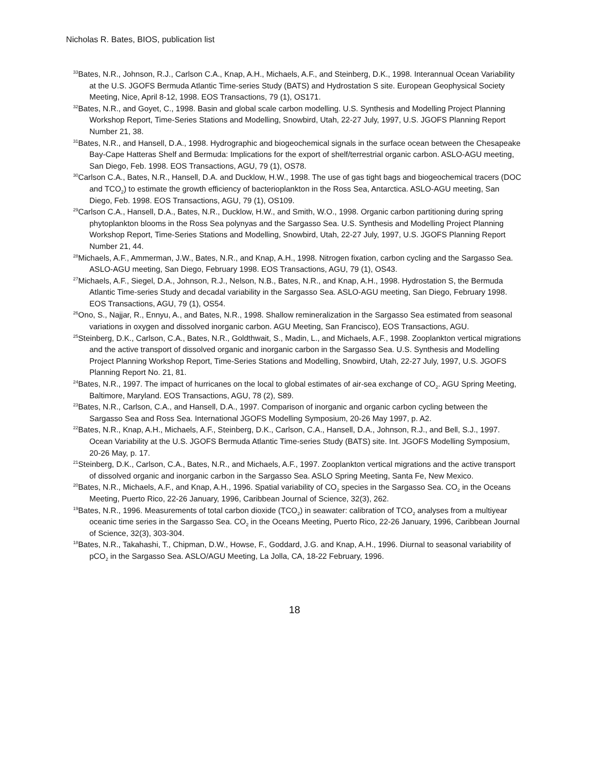Nicholas R. Bates, BIOS, publication list
<sup>33</sup> Bates, N.R., Johnson, R.J., Carlson C.A., Knap, A.H., Michaels, A.F., and Steinberg, D.K., 1998. Interannual Ocean Variability at the U.S. JGOFS Bermuda Atlantic Time-series Study (BATS) and Hydrostation S site. European Geophysical Society Meeting, Nice, April 8-12, 1998. EOS Transactions, 79 (1), OS171.
<sup>32</sup> Bates, N.R., and Goyet, C., 1998. Basin and global scale carbon modelling. U.S. Synthesis and Modelling Project Planning Workshop Report, Time-Series Stations and Modelling, Snowbird, Utah, 22-27 July, 1997, U.S. JGOFS Planning Report Number 21, 38.
<sup>31</sup> Bates, N.R., and Hansell, D.A., 1998. Hydrographic and biogeochemical signals in the surface ocean between the Chesapeake Bay-Cape Hatteras Shelf and Bermuda: Implications for the export of shelf/terrestrial organic carbon. ASLO-AGU meeting, San Diego, Feb. 1998. EOS Transactions, AGU, 79 (1), OS78.
<sup>30</sup> Carlson C.A., Bates, N.R., Hansell, D.A. and Ducklow, H.W., 1998. The use of gas tight bags and biogeochemical tracers (DOC and TCO<sub>2</sub>) to estimate the growth efficiency of bacterioplankton in the Ross Sea, Antarctica. ASLO-AGU meeting, San Diego, Feb. 1998. EOS Transactions, AGU, 79 (1), OS109.
<sup>29</sup> Carlson C.A., Hansell, D.A., Bates, N.R., Ducklow, H.W., and Smith, W.O., 1998. Organic carbon partitioning during spring phytoplankton blooms in the Ross Sea polynyas and the Sargasso Sea. U.S. Synthesis and Modelling Project Planning Workshop Report, Time-Series Stations and Modelling, Snowbird, Utah, 22-27 July, 1997, U.S. JGOFS Planning Report Number 21, 44.
<sup>28</sup> Michaels, A.F., Ammerman, J.W., Bates, N.R., and Knap, A.H., 1998. Nitrogen fixation, carbon cycling and the Sargasso Sea. ASLO-AGU meeting, San Diego, February 1998. EOS Transactions, AGU, 79 (1), OS43.
<sup>27</sup> Michaels, A.F., Siegel, D.A., Johnson, R.J., Nelson, N.B., Bates, N.R., and Knap, A.H., 1998. Hydrostation S, the Bermuda Atlantic Time-series Study and decadal variability in the Sargasso Sea. ASLO-AGU meeting, San Diego, February 1998. EOS Transactions, AGU, 79 (1), OS54.
<sup>26</sup> Ono, S., Najjar, R., Ennyu, A., and Bates, N.R., 1998. Shallow remineralization in the Sargasso Sea estimated from seasonal variations in oxygen and dissolved inorganic carbon. AGU Meeting, San Francisco), EOS Transactions, AGU.
<sup>25</sup> Steinberg, D.K., Carlson, C.A., Bates, N.R., Goldthwait, S., Madin, L., and Michaels, A.F., 1998. Zooplankton vertical migrations and the active transport of dissolved organic and inorganic carbon in the Sargasso Sea. U.S. Synthesis and Modelling Project Planning Workshop Report, Time-Series Stations and Modelling, Snowbird, Utah, 22-27 July, 1997, U.S. JGOFS Planning Report No. 21, 81.
<sup>24</sup> Bates, N.R., 1997. The impact of hurricanes on the local to global estimates of air-sea exchange of CO<sub>2</sub>. AGU Spring Meeting, Baltimore, Maryland. EOS Transactions, AGU, 78 (2), S89.
<sup>23</sup> Bates, N.R., Carlson, C.A., and Hansell, D.A., 1997. Comparison of inorganic and organic carbon cycling between the Sargasso Sea and Ross Sea. International JGOFS Modelling Symposium, 20-26 May 1997, p. A2.
<sup>22</sup> Bates, N.R., Knap, A.H., Michaels, A.F., Steinberg, D.K., Carlson, C.A., Hansell, D.A., Johnson, R.J., and Bell, S.J., 1997. Ocean Variability at the U.S. JGOFS Bermuda Atlantic Time-series Study (BATS) site. Int. JGOFS Modelling Symposium, 20-26 May, p. 17.
<sup>21</sup> Steinberg, D.K., Carlson, C.A., Bates, N.R., and Michaels, A.F., 1997. Zooplankton vertical migrations and the active transport of dissolved organic and inorganic carbon in the Sargasso Sea. ASLO Spring Meeting, Santa Fe, New Mexico.
<sup>20</sup> Bates, N.R., Michaels, A.F., and Knap, A.H., 1996. Spatial variability of CO<sub>2</sub> species in the Sargasso Sea. CO<sub>2</sub> in the Oceans Meeting, Puerto Rico, 22-26 January, 1996, Caribbean Journal of Science, 32(3), 262.
<sup>19</sup> Bates, N.R., 1996. Measurements of total carbon dioxide (TCO<sub>2</sub>) in seawater: calibration of TCO<sub>2</sub> analyses from a multiyear oceanic time series in the Sargasso Sea. CO<sub>2</sub> in the Oceans Meeting, Puerto Rico, 22-26 January, 1996, Caribbean Journal of Science, 32(3), 303-304.
<sup>18</sup> Bates, N.R., Takahashi, T., Chipman, D.W., Howse, F., Goddard, J.G. and Knap, A.H., 1996. Diurnal to seasonal variability of pCO<sub>2</sub> in the Sargasso Sea. ASLO/AGU Meeting, La Jolla, CA, 18-22 February, 1996.
18